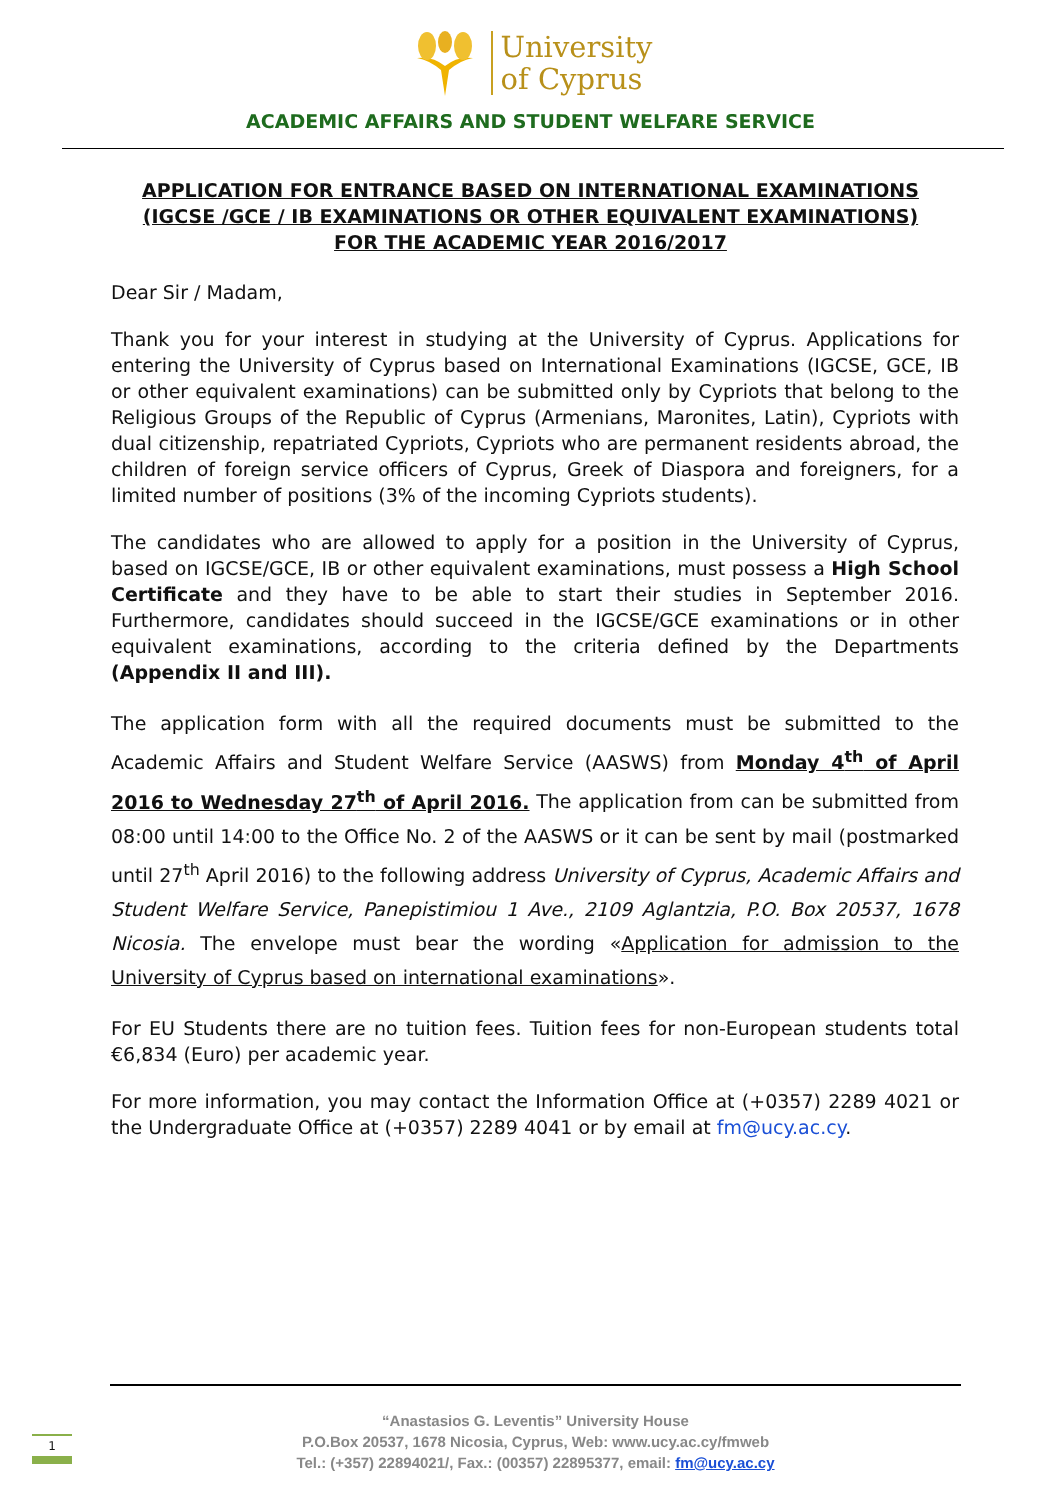University
of Cyprus
ACADEMIC AFFAIRS AND STUDENT WELFARE SERVICE
APPLICATION FOR ENTRANCE BASED ON INTERNATIONAL EXAMINATIONS
(IGCSE /GCE / IB EXAMINATIONS OR OTHER EQUIVALENT EXAMINATIONS)
FOR THE ACADEMIC YEAR 2016/2017
Dear Sir / Madam,
Thank you for your interest in studying at the University of Cyprus. Applications for entering the University of Cyprus based on International Examinations (IGCSE, GCE, IB or other equivalent examinations) can be submitted only by Cypriots that belong to the Religious Groups of the Republic of Cyprus (Armenians, Maronites, Latin), Cypriots with dual citizenship, repatriated Cypriots, Cypriots who are permanent residents abroad, the children of foreign service officers of Cyprus, Greek of Diaspora and foreigners, for a limited number of positions (3% of the incoming Cypriots students).
The candidates who are allowed to apply for a position in the University of Cyprus, based on IGCSE/GCE, IB or other equivalent examinations, must possess a High School Certificate and they have to be able to start their studies in September 2016. Furthermore, candidates should succeed in the IGCSE/GCE examinations or in other equivalent examinations, according to the criteria defined by the Departments (Appendix II and III).
The application form with all the required documents must be submitted to the Academic Affairs and Student Welfare Service (AASWS) from Monday 4<sup>th</sup> of April 2016 to Wednesday 27<sup>th</sup> of April 2016. The application from can be submitted from 08:00 until 14:00 to the Office No. 2 of the AASWS or it can be sent by mail (postmarked until 27<sup>th</sup> April 2016) to the following address University of Cyprus, Academic Affairs and Student Welfare Service, Panepistimiou 1 Ave., 2109 Aglantzia, P.O. Box 20537, 1678 Nicosia. The envelope must bear the wording «Application for admission to the University of Cyprus based on international examinations».
For EU Students there are no tuition fees. Tuition fees for non-European students total €6,834 (Euro) per academic year.
For more information, you may contact the Information Office at (+0357) 2289 4021 or the Undergraduate Office at (+0357) 2289 4041 or by email at fm@ucy.ac.cy.
“Anastasios G. Leventis” University House
P.O.Box 20537, 1678 Nicosia, Cyprus, Web: www.ucy.ac.cy/fmweb
Tel.: (+357) 22894021/, Fax.: (00357) 22895377, email: fm@ucy.ac.cy
1